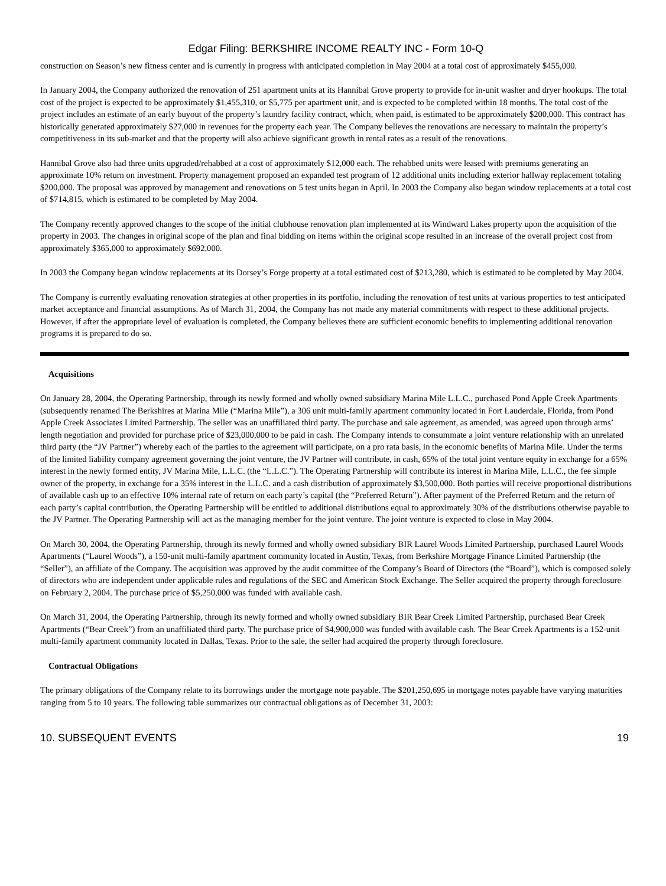Edgar Filing: BERKSHIRE INCOME REALTY INC - Form 10-Q
construction on Season’s new fitness center and is currently in progress with anticipated completion in May 2004 at a total cost of approximately $455,000.
In January 2004, the Company authorized the renovation of 251 apartment units at its Hannibal Grove property to provide for in-unit washer and dryer hookups. The total cost of the project is expected to be approximately $1,455,310, or $5,775 per apartment unit, and is expected to be completed within 18 months. The total cost of the project includes an estimate of an early buyout of the property’s laundry facility contract, which, when paid, is estimated to be approximately $200,000. This contract has historically generated approximately $27,000 in revenues for the property each year. The Company believes the renovations are necessary to maintain the property’s competitiveness in its sub-market and that the property will also achieve significant growth in rental rates as a result of the renovations.
Hannibal Grove also had three units upgraded/rehabbed at a cost of approximately $12,000 each. The rehabbed units were leased with premiums generating an approximate 10% return on investment. Property management proposed an expanded test program of 12 additional units including exterior hallway replacement totaling $200,000. The proposal was approved by management and renovations on 5 test units began in April. In 2003 the Company also began window replacements at a total cost of $714,815, which is estimated to be completed by May 2004.
The Company recently approved changes to the scope of the initial clubhouse renovation plan implemented at its Windward Lakes property upon the acquisition of the property in 2003. The changes in original scope of the plan and final bidding on items within the original scope resulted in an increase of the overall project cost from approximately $365,000 to approximately $692,000.
In 2003 the Company began window replacements at its Dorsey’s Forge property at a total estimated cost of $213,280, which is estimated to be completed by May 2004.
The Company is currently evaluating renovation strategies at other properties in its portfolio, including the renovation of test units at various properties to test anticipated market acceptance and financial assumptions. As of March 31, 2004, the Company has not made any material commitments with respect to these additional projects. However, if after the appropriate level of evaluation is completed, the Company believes there are sufficient economic benefits to implementing additional renovation programs it is prepared to do so.
Acquisitions
On January 28, 2004, the Operating Partnership, through its newly formed and wholly owned subsidiary Marina Mile L.L.C., purchased Pond Apple Creek Apartments (subsequently renamed The Berkshires at Marina Mile (“Marina Mile”), a 306 unit multi-family apartment community located in Fort Lauderdale, Florida, from Pond Apple Creek Associates Limited Partnership. The seller was an unaffiliated third party. The purchase and sale agreement, as amended, was agreed upon through arms’ length negotiation and provided for purchase price of $23,000,000 to be paid in cash. The Company intends to consummate a joint venture relationship with an unrelated third party (the “JV Partner”) whereby each of the parties to the agreement will participate, on a pro rata basis, in the economic benefits of Marina Mile. Under the terms of the limited liability company agreement governing the joint venture, the JV Partner will contribute, in cash, 65% of the total joint venture equity in exchange for a 65% interest in the newly formed entity, JV Marina Mile, L.L.C. (the “L.L.C.”). The Operating Partnership will contribute its interest in Marina Mile, L.L.C., the fee simple owner of the property, in exchange for a 35% interest in the L.L.C. and a cash distribution of approximately $3,500,000. Both parties will receive proportional distributions of available cash up to an effective 10% internal rate of return on each party’s capital (the “Preferred Return”). After payment of the Preferred Return and the return of each party’s capital contribution, the Operating Partnership will be entitled to additional distributions equal to approximately 30% of the distributions otherwise payable to the JV Partner. The Operating Partnership will act as the managing member for the joint venture. The joint venture is expected to close in May 2004.
On March 30, 2004, the Operating Partnership, through its newly formed and wholly owned subsidiary BIR Laurel Woods Limited Partnership, purchased Laurel Woods Apartments (“Laurel Woods”), a 150-unit multi-family apartment community located in Austin, Texas, from Berkshire Mortgage Finance Limited Partnership (the “Seller”), an affiliate of the Company. The acquisition was approved by the audit committee of the Company’s Board of Directors (the “Board”), which is composed solely of directors who are independent under applicable rules and regulations of the SEC and American Stock Exchange. The Seller acquired the property through foreclosure on February 2, 2004. The purchase price of $5,250,000 was funded with available cash.
On March 31, 2004, the Operating Partnership, through its newly formed and wholly owned subsidiary BIR Bear Creek Limited Partnership, purchased Bear Creek Apartments (“Bear Creek”) from an unaffiliated third party. The purchase price of $4,900,000 was funded with available cash. The Bear Creek Apartments is a 152-unit multi-family apartment community located in Dallas, Texas. Prior to the sale, the seller had acquired the property through foreclosure.
Contractual Obligations
The primary obligations of the Company relate to its borrowings under the mortgage note payable. The $201,250,695 in mortgage notes payable have varying maturities ranging from 5 to 10 years. The following table summarizes our contractual obligations as of December 31, 2003:
10. SUBSEQUENT EVENTS 19